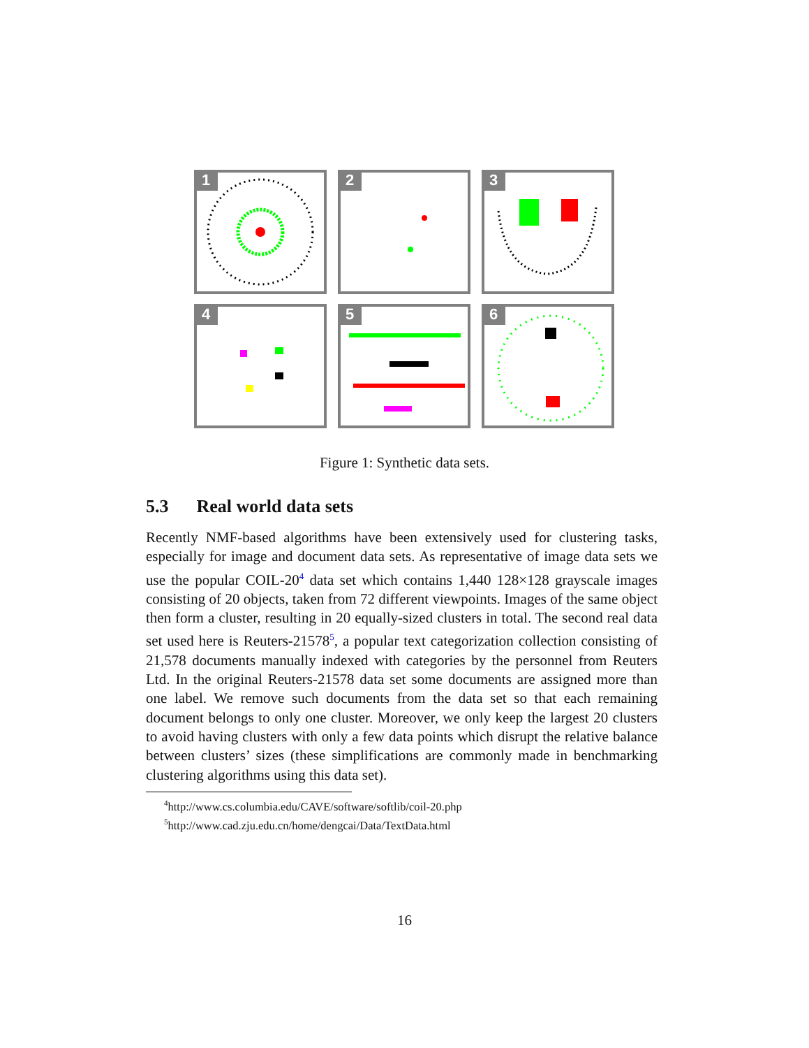1
2
3
4
5
6
Figure 1: Synthetic data sets.
5.3 Real world data sets
Recently NMF-based algorithms have been extensively used for clustering tasks, especially for image and document data sets. As representative of image data sets we use the popular COIL-20<sup>4</sup> data set which contains 1,440 128×128 grayscale images consisting of 20 objects, taken from 72 different viewpoints. Images of the same object then form a cluster, resulting in 20 equally-sized clusters in total. The second real data set used here is Reuters-21578<sup>5</sup>, a popular text categorization collection consisting of 21,578 documents manually indexed with categories by the personnel from Reuters Ltd. In the original Reuters-21578 data set some documents are assigned more than one label. We remove such documents from the data set so that each remaining document belongs to only one cluster. Moreover, we only keep the largest 20 clusters to avoid having clusters with only a few data points which disrupt the relative balance between clusters’ sizes (these simplifications are commonly made in benchmarking clustering algorithms using this data set).
<sup>4</sup> http://www.cs.columbia.edu/CAVE/software/softlib/coil-20.php
<sup>5</sup> http://www.cad.zju.edu.cn/home/dengcai/Data/TextData.html
16